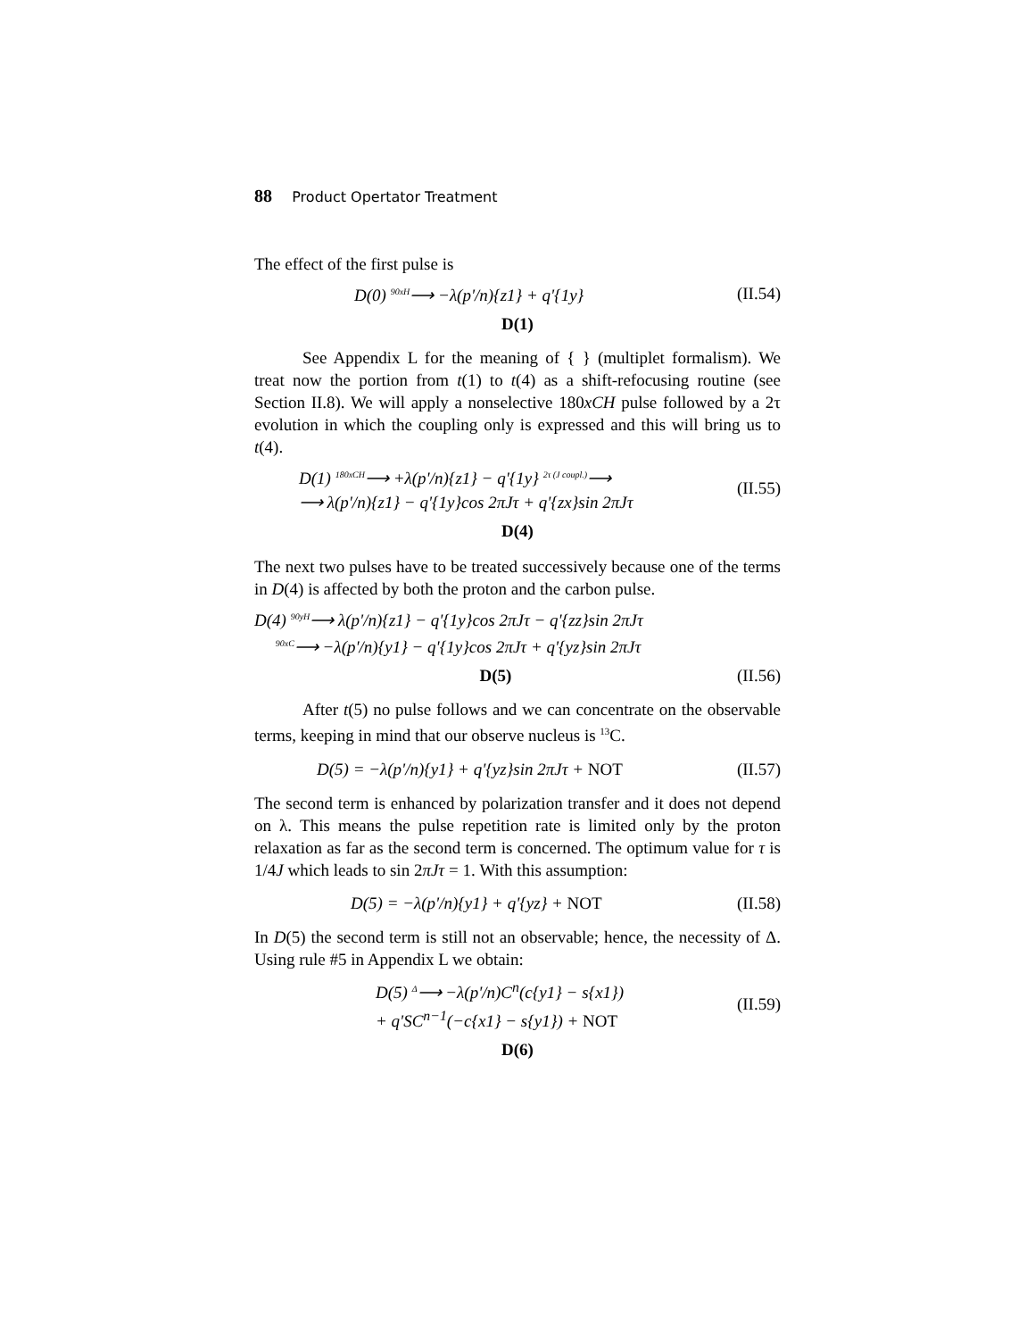88 Product Opertator Treatment
The effect of the first pulse is
D(0) 90xH⟶ −λ(p'/n){z1} + q'{1y} (II.54)
D(1)
See Appendix L for the meaning of { } (multiplet formalism). We treat now the portion from t(1) to t(4) as a shift-refocusing routine (see Section II.8). We will apply a nonselective 180xCH pulse followed by a 2τ evolution in which the coupling only is expressed and this will bring us to t(4).
D(1) 180xCH⟶ +λ(p'/n){z1} − q'{1y} 2τ (J coupl.)⟶
⟶ λ(p'/n){z1} − q'{1y}cos 2πJτ + q'{zx}sin 2πJτ (II.55)
D(4)
The next two pulses have to be treated successively because one of the terms in D(4) is affected by both the proton and the carbon pulse.
D(4) 90yH⟶ λ(p'/n){z1} − q'{1y}cos 2πJτ − q'{zz}sin 2πJτ
90xC⟶ −λ(p'/n){y1} − q'{1y}cos 2πJτ + q'{yz}sin 2πJτ
D(5) (II.56)
After t(5) no pulse follows and we can concentrate on the observable terms, keeping in mind that our observe nucleus is <sup>13</sup>C.
D(5) = −λ(p'/n){y1} + q'{yz}sin 2πJτ + NOT (II.57)
The second term is enhanced by polarization transfer and it does not depend on λ. This means the pulse repetition rate is limited only by the proton relaxation as far as the second term is concerned. The optimum value for τ is 1/4J which leads to sin 2πJτ = 1. With this assumption:
D(5) = −λ(p'/n){y1} + q'{yz} + NOT (II.58)
In D(5) the second term is still not an observable; hence, the necessity of Δ. Using rule #5 in Appendix L we obtain:
D(5) Δ⟶ −λ(p'/n)C<sup>n</sup>(c{y1} − s{x1})
+ q'SC<sup>n−1</sup>(−c{x1} − s{y1}) + NOT (II.59)
D(6)